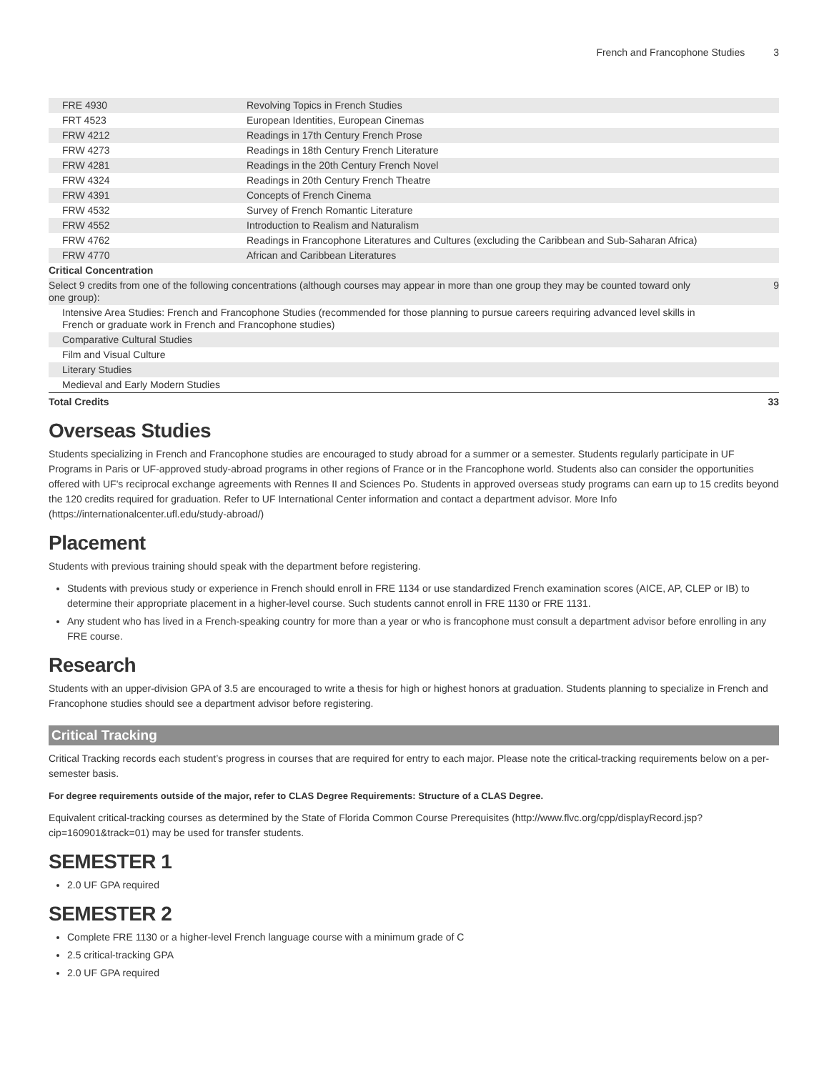French and Francophone Studies 3
| FRE 4930 | Revolving Topics in French Studies | |
| FRT 4523 | European Identities, European Cinemas | |
| FRW 4212 | Readings in 17th Century French Prose | |
| FRW 4273 | Readings in 18th Century French Literature | |
| FRW 4281 | Readings in the 20th Century French Novel | |
| FRW 4324 | Readings in 20th Century French Theatre | |
| FRW 4391 | Concepts of French Cinema | |
| FRW 4532 | Survey of French Romantic Literature | |
| FRW 4552 | Introduction to Realism and Naturalism | |
| FRW 4762 | Readings in Francophone Literatures and Cultures (excluding the Caribbean and Sub-Saharan Africa) | |
| FRW 4770 | African and Caribbean Literatures | |
| Critical Concentration | | |
| Select 9 credits from one of the following concentrations (although courses may appear in more than one group they may be counted toward only one group): | | 9 |
| Intensive Area Studies: French and Francophone Studies (recommended for those planning to pursue careers requiring advanced level skills in French or graduate work in French and Francophone studies) | | |
| Comparative Cultural Studies | | |
| Film and Visual Culture | | |
| Literary Studies | | |
| Medieval and Early Modern Studies | | |
| Total Credits | | 33 |
Overseas Studies
Students specializing in French and Francophone studies are encouraged to study abroad for a summer or a semester. Students regularly participate in UF Programs in Paris or UF-approved study-abroad programs in other regions of France or in the Francophone world. Students also can consider the opportunities offered with UF's reciprocal exchange agreements with Rennes II and Sciences Po. Students in approved overseas study programs can earn up to 15 credits beyond the 120 credits required for graduation. Refer to UF International Center information and contact a department advisor. More Info (https://internationalcenter.ufl.edu/study-abroad/)
Placement
Students with previous training should speak with the department before registering.
Students with previous study or experience in French should enroll in FRE 1134 or use standardized French examination scores (AICE, AP, CLEP or IB) to determine their appropriate placement in a higher-level course. Such students cannot enroll in FRE 1130 or FRE 1131.
Any student who has lived in a French-speaking country for more than a year or who is francophone must consult a department advisor before enrolling in any FRE course.
Research
Students with an upper-division GPA of 3.5 are encouraged to write a thesis for high or highest honors at graduation. Students planning to specialize in French and Francophone studies should see a department advisor before registering.
Critical Tracking
Critical Tracking records each student’s progress in courses that are required for entry to each major. Please note the critical-tracking requirements below on a per-semester basis.
For degree requirements outside of the major, refer to CLAS Degree Requirements: Structure of a CLAS Degree.
Equivalent critical-tracking courses as determined by the State of Florida Common Course Prerequisites (http://www.flvc.org/cpp/displayRecord.jsp?cip=160901&track=01) may be used for transfer students.
SEMESTER 1
2.0 UF GPA required
SEMESTER 2
Complete FRE 1130 or a higher-level French language course with a minimum grade of C
2.5 critical-tracking GPA
2.0 UF GPA required